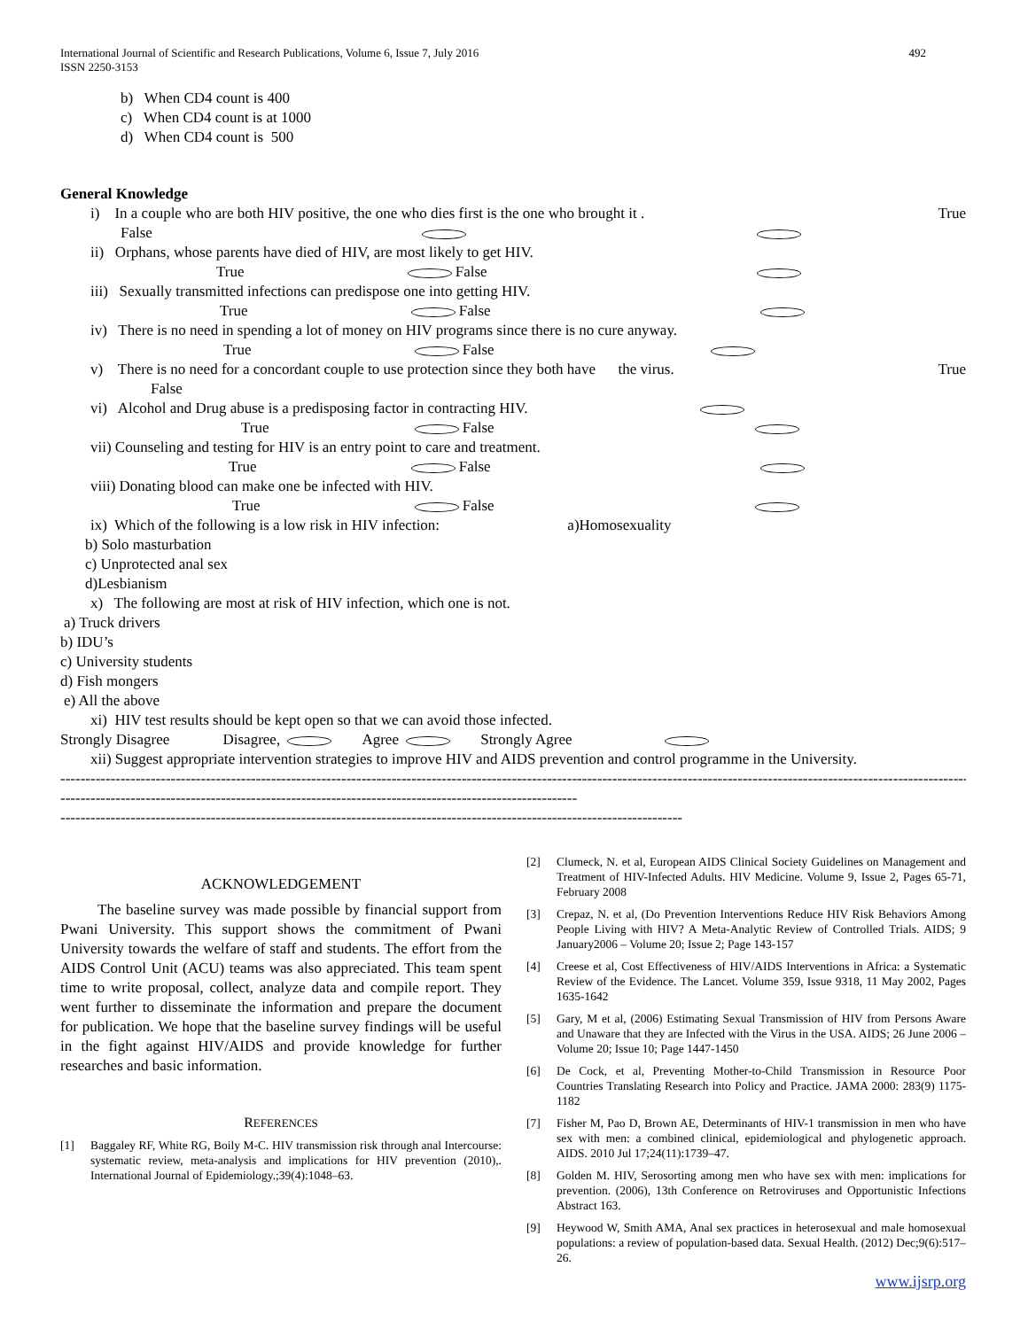International Journal of Scientific and Research Publications, Volume 6, Issue 7, July 2016
ISSN 2250-3153 492
b) When CD4 count is 400
c) When CD4 count is at 1000
d) When CD4 count is 500
General Knowledge
i) In a couple who are both HIV positive, the one who dies first is the one who brought it . True
False
ii) Orphans, whose parents have died of HIV, are most likely to get HIV.
True False
iii) Sexually transmitted infections can predispose one into getting HIV.
True False
iv) There is no need in spending a lot of money on HIV programs since there is no cure anyway.
True False
v) There is no need for a concordant couple to use protection since they both have the virus. True
False
vi) Alcohol and Drug abuse is a predisposing factor in contracting HIV.
True False
vii) Counseling and testing for HIV is an entry point to care and treatment.
True False
viii) Donating blood can make one be infected with HIV.
True False
ix) Which of the following is a low risk in HIV infection: a)Homosexuality
b) Solo masturbation
c) Unprotected anal sex
d)Lesbianism
x) The following are most at risk of HIV infection, which one is not.
a) Truck drivers
b) IDU’s
c) University students
d) Fish mongers
e) All the above
xi) HIV test results should be kept open so that we can avoid those infected.
Strongly Disagree Disagree, Agree Strongly Agree
xii) Suggest appropriate intervention strategies to improve HIV and AIDS prevention and control programme in the University.
-----------------------------------------------------------------------------------------------------------------------------------------------------------------------------------------------
-------------------------------------------------------------------------------------------------------
----------------------------------------------------------------------------------------------------------------------------
ACKNOWLEDGEMENT
The baseline survey was made possible by financial support from Pwani University. This support shows the commitment of Pwani University towards the welfare of staff and students. The effort from the AIDS Control Unit (ACU) teams was also appreciated. This team spent time to write proposal, collect, analyze data and compile report. They went further to disseminate the information and prepare the document for publication. We hope that the baseline survey findings will be useful in the fight against HIV/AIDS and provide knowledge for further researches and basic information.
REFERENCES
[1] Baggaley RF, White RG, Boily M-C. HIV transmission risk through anal Intercourse: systematic review, meta-analysis and implications for HIV prevention (2010),. International Journal of Epidemiology.;39(4):1048–63.
[2] Clumeck, N. et al, European AIDS Clinical Society Guidelines on Management and Treatment of HIV-Infected Adults. HIV Medicine. Volume 9, Issue 2, Pages 65-71, February 2008
[3] Crepaz, N. et al, (Do Prevention Interventions Reduce HIV Risk Behaviors Among People Living with HIV? A Meta-Analytic Review of Controlled Trials. AIDS; 9 January2006 – Volume 20; Issue 2; Page 143-157
[4] Creese et al, Cost Effectiveness of HIV/AIDS Interventions in Africa: a Systematic Review of the Evidence. The Lancet. Volume 359, Issue 9318, 11 May 2002, Pages 1635-1642
[5] Gary, M et al, (2006) Estimating Sexual Transmission of HIV from Persons Aware and Unaware that they are Infected with the Virus in the USA. AIDS; 26 June 2006 – Volume 20; Issue 10; Page 1447-1450
[6] De Cock, et al, Preventing Mother-to-Child Transmission in Resource Poor Countries Translating Research into Policy and Practice. JAMA 2000: 283(9) 1175-1182
[7] Fisher M, Pao D, Brown AE, Determinants of HIV-1 transmission in men who have sex with men: a combined clinical, epidemiological and phylogenetic approach. AIDS. 2010 Jul 17;24(11):1739–47.
[8] Golden M. HIV, Serosorting among men who have sex with men: implications for prevention. (2006), 13th Conference on Retroviruses and Opportunistic Infections Abstract 163.
[9] Heywood W, Smith AMA, Anal sex practices in heterosexual and male homosexual populations: a review of population-based data. Sexual Health. (2012) Dec;9(6):517–26.
www.ijsrp.org